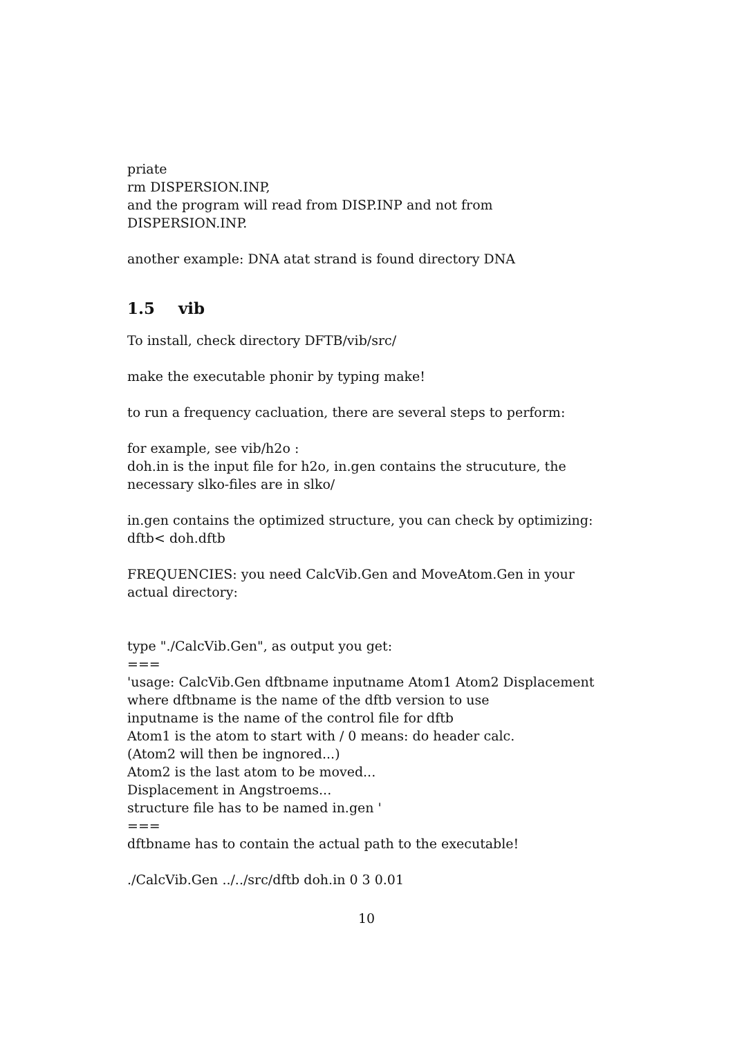priate
rm DISPERSION.INP,
and the program will read from DISP.INP and not from DISPERSION.INP.
another example: DNA atat strand is found directory DNA
1.5 vib
To install, check directory DFTB/vib/src/
make the executable phonir by typing make!
to run a frequency cacluation, there are several steps to perform:
for example, see vib/h2o :
doh.in is the input file for h2o, in.gen contains the strucuture, the necessary slko-files are in slko/
in.gen contains the optimized structure, you can check by optimizing: dftb< doh.dftb
FREQUENCIES: you need CalcVib.Gen and MoveAtom.Gen in your actual directory:
type "./CalcVib.Gen", as output you get:
===
'usage: CalcVib.Gen dftbname inputname Atom1 Atom2 Displacement
where dftbname is the name of the dftb version to use
inputname is the name of the control file for dftb
Atom1 is the atom to start with / 0 means: do header calc.
(Atom2 will then be ingnored...)
Atom2 is the last atom to be moved...
Displacement in Angstroems...
structure file has to be named in.gen '
===
dftbname has to contain the actual path to the executable!
./CalcVib.Gen ../../src/dftb doh.in 0 3 0.01
10